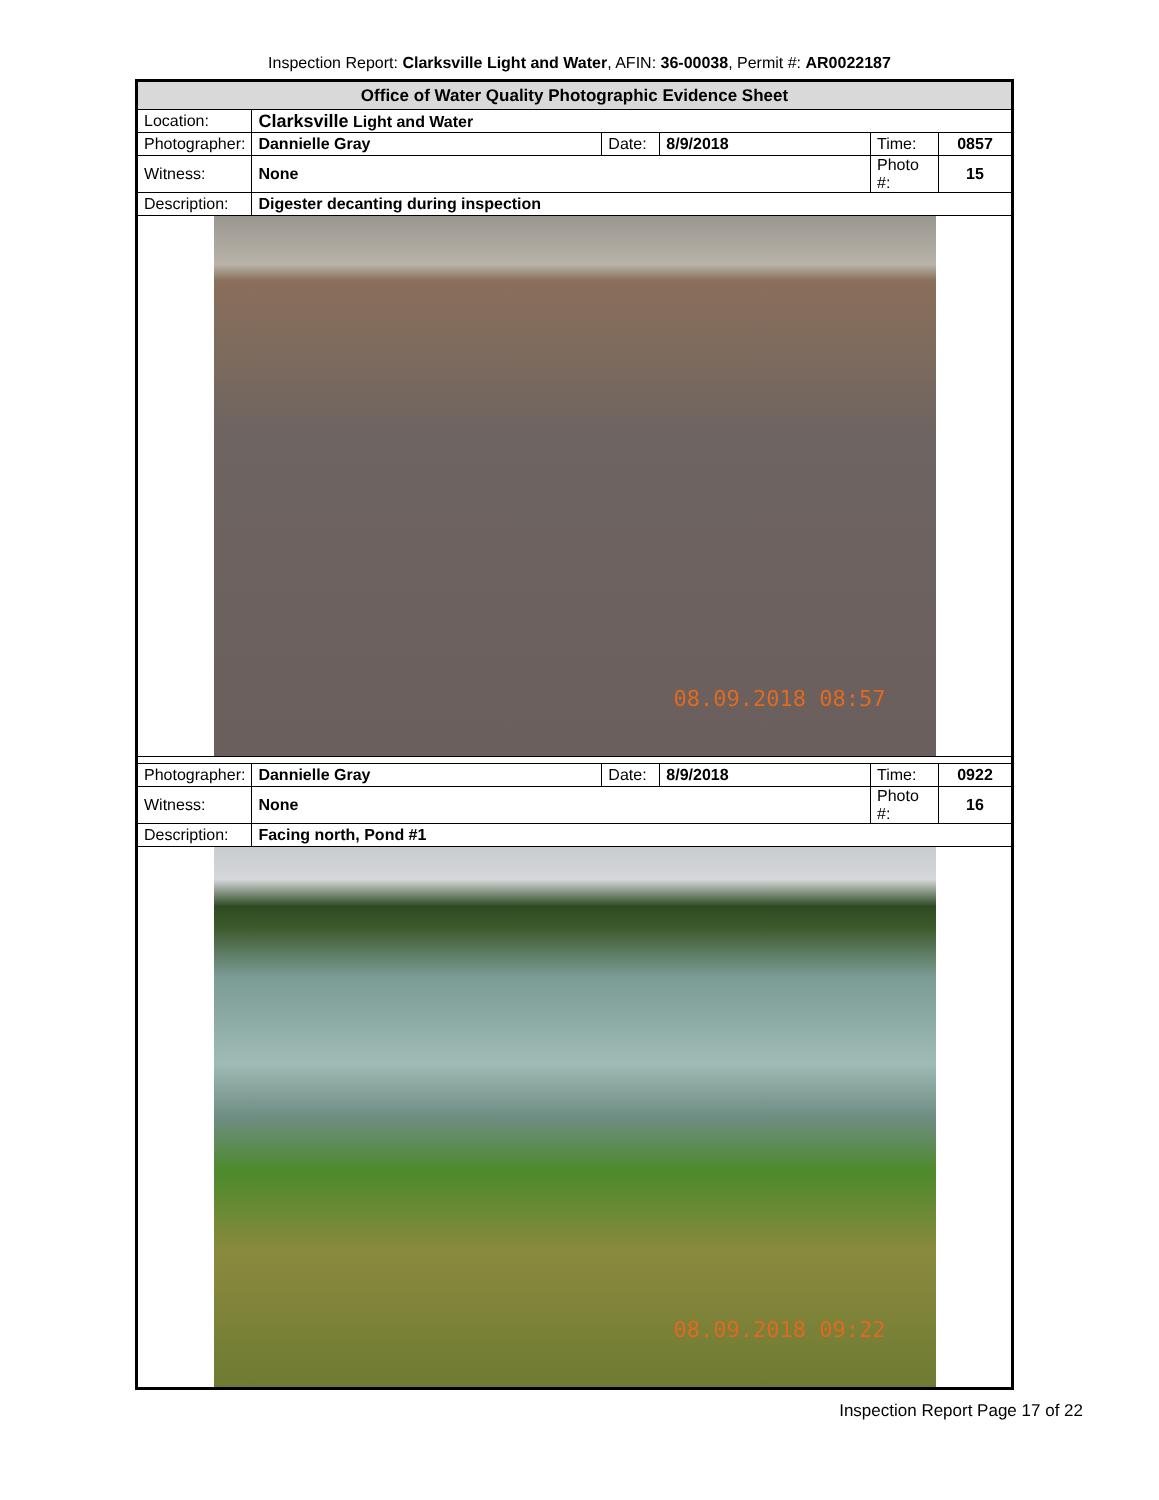Inspection Report: Clarksville Light and Water, AFIN: 36-00038, Permit #: AR0022187
| Office of Water Quality Photographic Evidence Sheet | | | | | |
| Location: | Clarksville Light and Water | | | | |
| Photographer: | Dannielle Gray | Date: | 8/9/2018 | Time: | 0857 |
| Witness: | None | | | Photo #: | 15 |
| Description: | Digester decanting during inspection | | | | |
| 08.09.2018 08:57 | | | | | |
| Photographer: | Dannielle Gray | Date: | 8/9/2018 | Time: | 0922 |
| Witness: | None | | | Photo #: | 16 |
| Description: | Facing north, Pond #1 | | | | |
| 08.09.2018 09:22 | | | | | |
Inspection Report Page 17 of 22